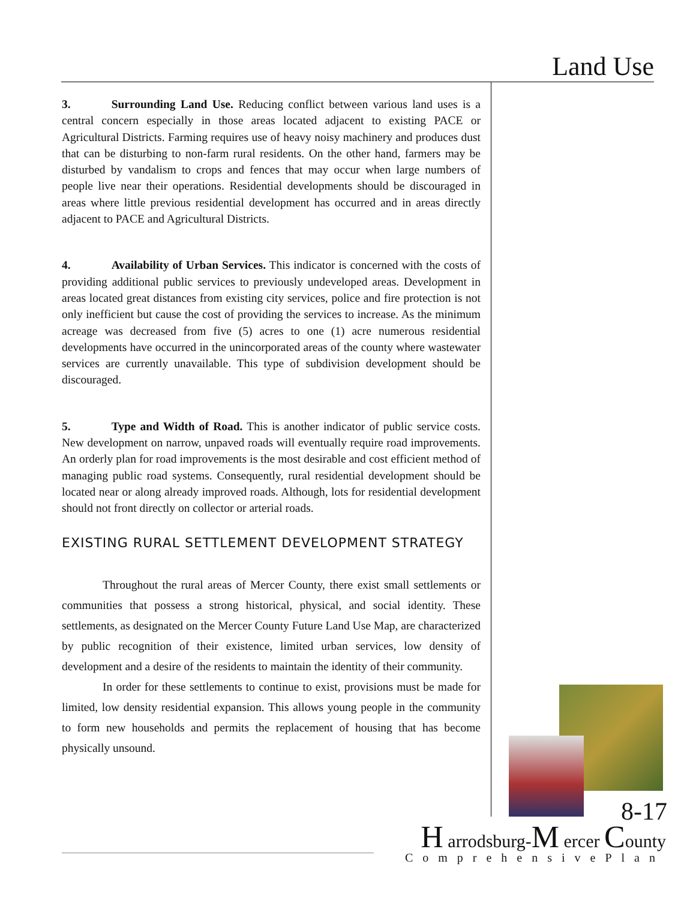Land Use
3. Surrounding Land Use. Reducing conflict between various land uses is a central concern especially in those areas located adjacent to existing PACE or Agricultural Districts. Farming requires use of heavy noisy machinery and produces dust that can be disturbing to non-farm rural residents. On the other hand, farmers may be disturbed by vandalism to crops and fences that may occur when large numbers of people live near their operations. Residential developments should be discouraged in areas where little previous residential development has occurred and in areas directly adjacent to PACE and Agricultural Districts.
4. Availability of Urban Services. This indicator is concerned with the costs of providing additional public services to previously undeveloped areas. Development in areas located great distances from existing city services, police and fire protection is not only inefficient but cause the cost of providing the services to increase. As the minimum acreage was decreased from five (5) acres to one (1) acre numerous residential developments have occurred in the unincorporated areas of the county where wastewater services are currently unavailable. This type of subdivision development should be discouraged.
5. Type and Width of Road. This is another indicator of public service costs. New development on narrow, unpaved roads will eventually require road improvements. An orderly plan for road improvements is the most desirable and cost efficient method of managing public road systems. Consequently, rural residential development should be located near or along already improved roads. Although, lots for residential development should not front directly on collector or arterial roads.
EXISTING RURAL SETTLEMENT DEVELOPMENT STRATEGY
Throughout the rural areas of Mercer County, there exist small settlements or communities that possess a strong historical, physical, and social identity. These settlements, as designated on the Mercer County Future Land Use Map, are characterized by public recognition of their existence, limited urban services, low density of development and a desire of the residents to maintain the identity of their community.
In order for these settlements to continue to exist, provisions must be made for limited, low density residential expansion. This allows young people in the community to form new households and permits the replacement of housing that has become physically unsound.
8-17
H arrodsburg-M ercer County
ComprehensivePlan